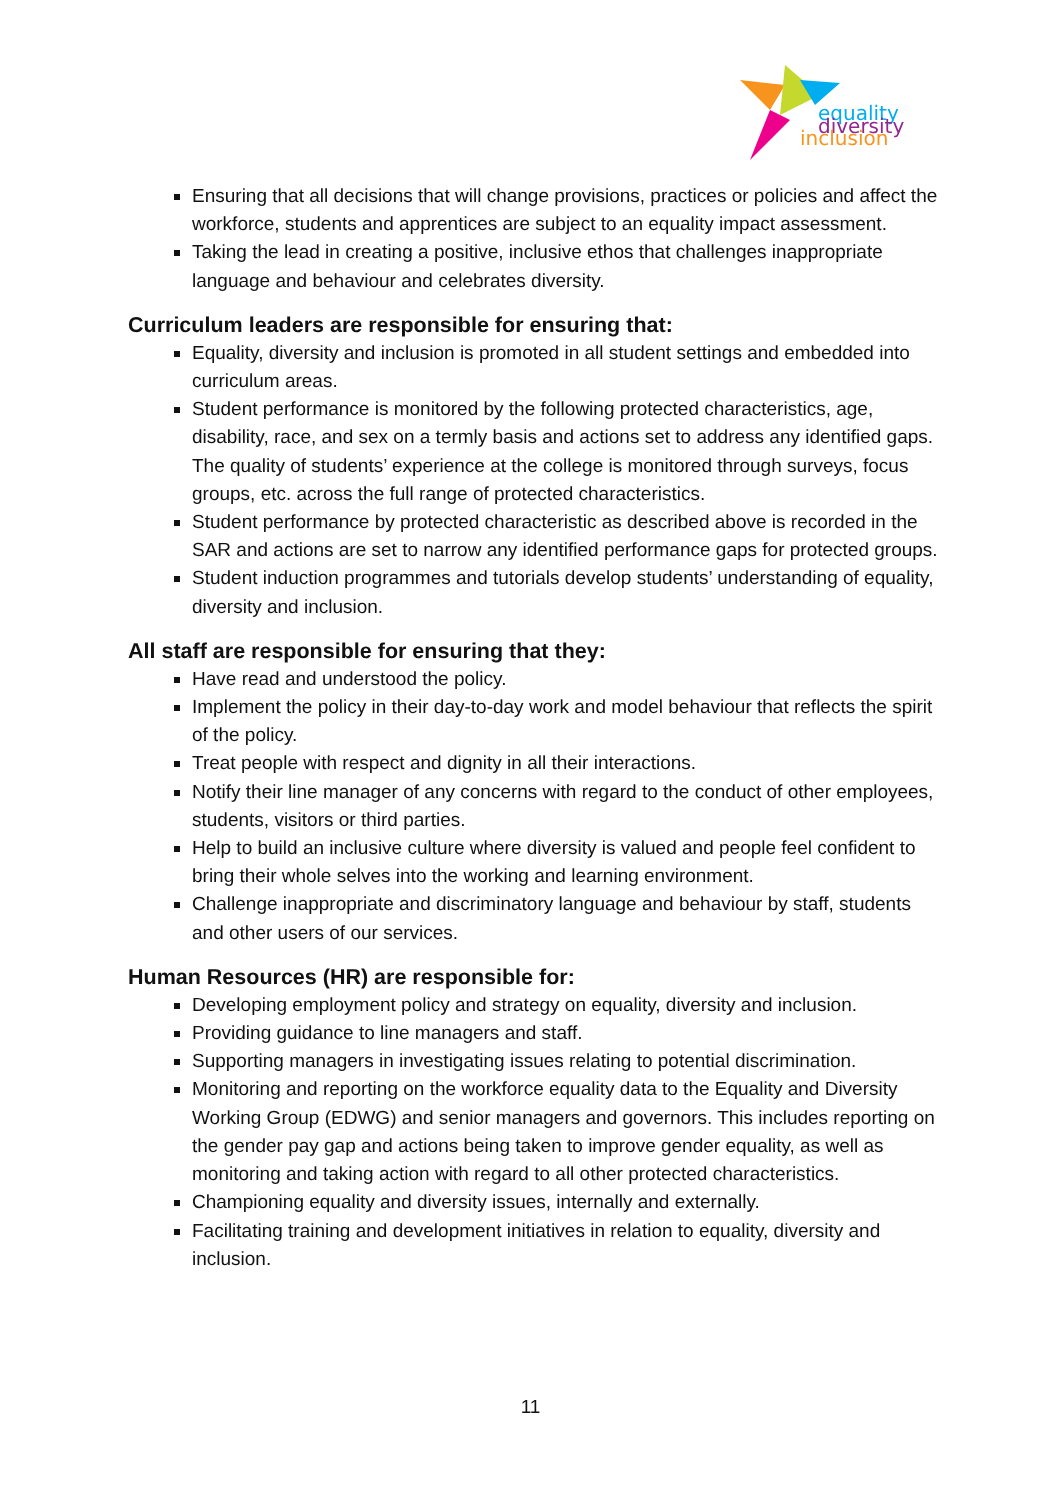equality
diversity
inclusion
Ensuring that all decisions that will change provisions, practices or policies and affect the workforce, students and apprentices are subject to an equality impact assessment.
Taking the lead in creating a positive, inclusive ethos that challenges inappropriate language and behaviour and celebrates diversity.
Curriculum leaders are responsible for ensuring that:
Equality, diversity and inclusion is promoted in all student settings and embedded into curriculum areas.
Student performance is monitored by the following protected characteristics, age, disability, race, and sex on a termly basis and actions set to address any identified gaps. The quality of students’ experience at the college is monitored through surveys, focus groups, etc. across the full range of protected characteristics.
Student performance by protected characteristic as described above is recorded in the SAR and actions are set to narrow any identified performance gaps for protected groups.
Student induction programmes and tutorials develop students’ understanding of equality, diversity and inclusion.
All staff are responsible for ensuring that they:
Have read and understood the policy.
Implement the policy in their day-to-day work and model behaviour that reflects the spirit of the policy.
Treat people with respect and dignity in all their interactions.
Notify their line manager of any concerns with regard to the conduct of other employees, students, visitors or third parties.
Help to build an inclusive culture where diversity is valued and people feel confident to bring their whole selves into the working and learning environment.
Challenge inappropriate and discriminatory language and behaviour by staff, students and other users of our services.
Human Resources (HR) are responsible for:
Developing employment policy and strategy on equality, diversity and inclusion.
Providing guidance to line managers and staff.
Supporting managers in investigating issues relating to potential discrimination.
Monitoring and reporting on the workforce equality data to the Equality and Diversity Working Group (EDWG) and senior managers and governors. This includes reporting on the gender pay gap and actions being taken to improve gender equality, as well as monitoring and taking action with regard to all other protected characteristics.
Championing equality and diversity issues, internally and externally.
Facilitating training and development initiatives in relation to equality, diversity and inclusion.
11